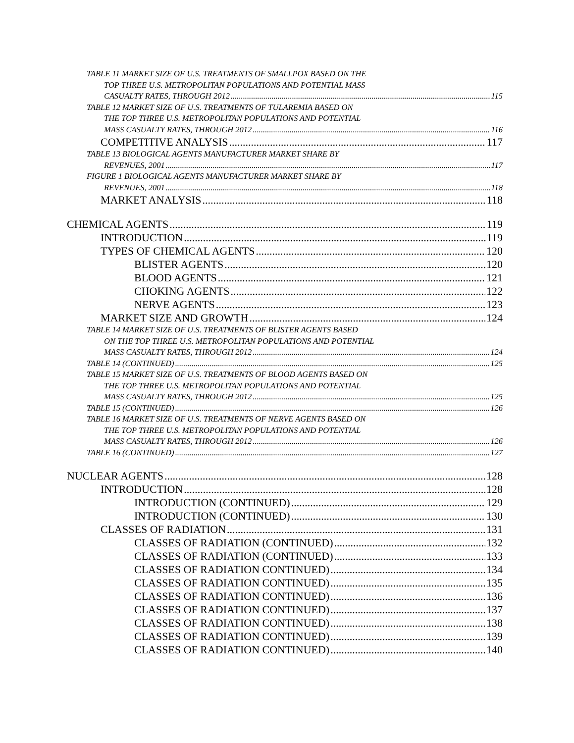TABLE 11 MARKET SIZE OF U.S. TREATMENTS OF SMALLPOX BASED ON THE
TOP THREE U.S. METROPOLITAN POPULATIONS AND POTENTIAL MASS
CASUALTY RATES, THROUGH 2012 115
TABLE 12 MARKET SIZE OF U.S. TREATMENTS OF TULAREMIA BASED ON
THE TOP THREE U.S. METROPOLITAN POPULATIONS AND POTENTIAL
MASS CASUALTY RATES, THROUGH 2012 116
COMPETITIVE ANALYSIS 117
TABLE 13 BIOLOGICAL AGENTS MANUFACTURER MARKET SHARE BY
REVENUES, 2001 117
FIGURE 1 BIOLOGICAL AGENTS MANUFACTURER MARKET SHARE BY
REVENUES, 2001 118
MARKET ANALYSIS 118
CHEMICAL AGENTS 119
INTRODUCTION 119
TYPES OF CHEMICAL AGENTS 120
BLISTER AGENTS 120
BLOOD AGENTS 121
CHOKING AGENTS 122
NERVE AGENTS 123
MARKET SIZE AND GROWTH 124
TABLE 14 MARKET SIZE OF U.S. TREATMENTS OF BLISTER AGENTS BASED
ON THE TOP THREE U.S. METROPOLITAN POPULATIONS AND POTENTIAL
MASS CASUALTY RATES, THROUGH 2012 124
TABLE 14 (CONTINUED) 125
TABLE 15 MARKET SIZE OF U.S. TREATMENTS OF BLOOD AGENTS BASED ON
THE TOP THREE U.S. METROPOLITAN POPULATIONS AND POTENTIAL
MASS CASUALTY RATES, THROUGH 2012 125
TABLE 15 (CONTINUED) 126
TABLE 16 MARKET SIZE OF U.S. TREATMENTS OF NERVE AGENTS BASED ON
THE TOP THREE U.S. METROPOLITAN POPULATIONS AND POTENTIAL
MASS CASUALTY RATES, THROUGH 2012 126
TABLE 16 (CONTINUED) 127
NUCLEAR AGENTS 128
INTRODUCTION 128
INTRODUCTION (CONTINUED) 129
INTRODUCTION (CONTINUED) 130
CLASSES OF RADIATION 131
CLASSES OF RADIATION (CONTINUED) 132
CLASSES OF RADIATION (CONTINUED) 133
CLASSES OF RADIATION CONTINUED) 134
CLASSES OF RADIATION CONTINUED) 135
CLASSES OF RADIATION CONTINUED) 136
CLASSES OF RADIATION CONTINUED) 137
CLASSES OF RADIATION CONTINUED) 138
CLASSES OF RADIATION CONTINUED) 139
CLASSES OF RADIATION CONTINUED) 140